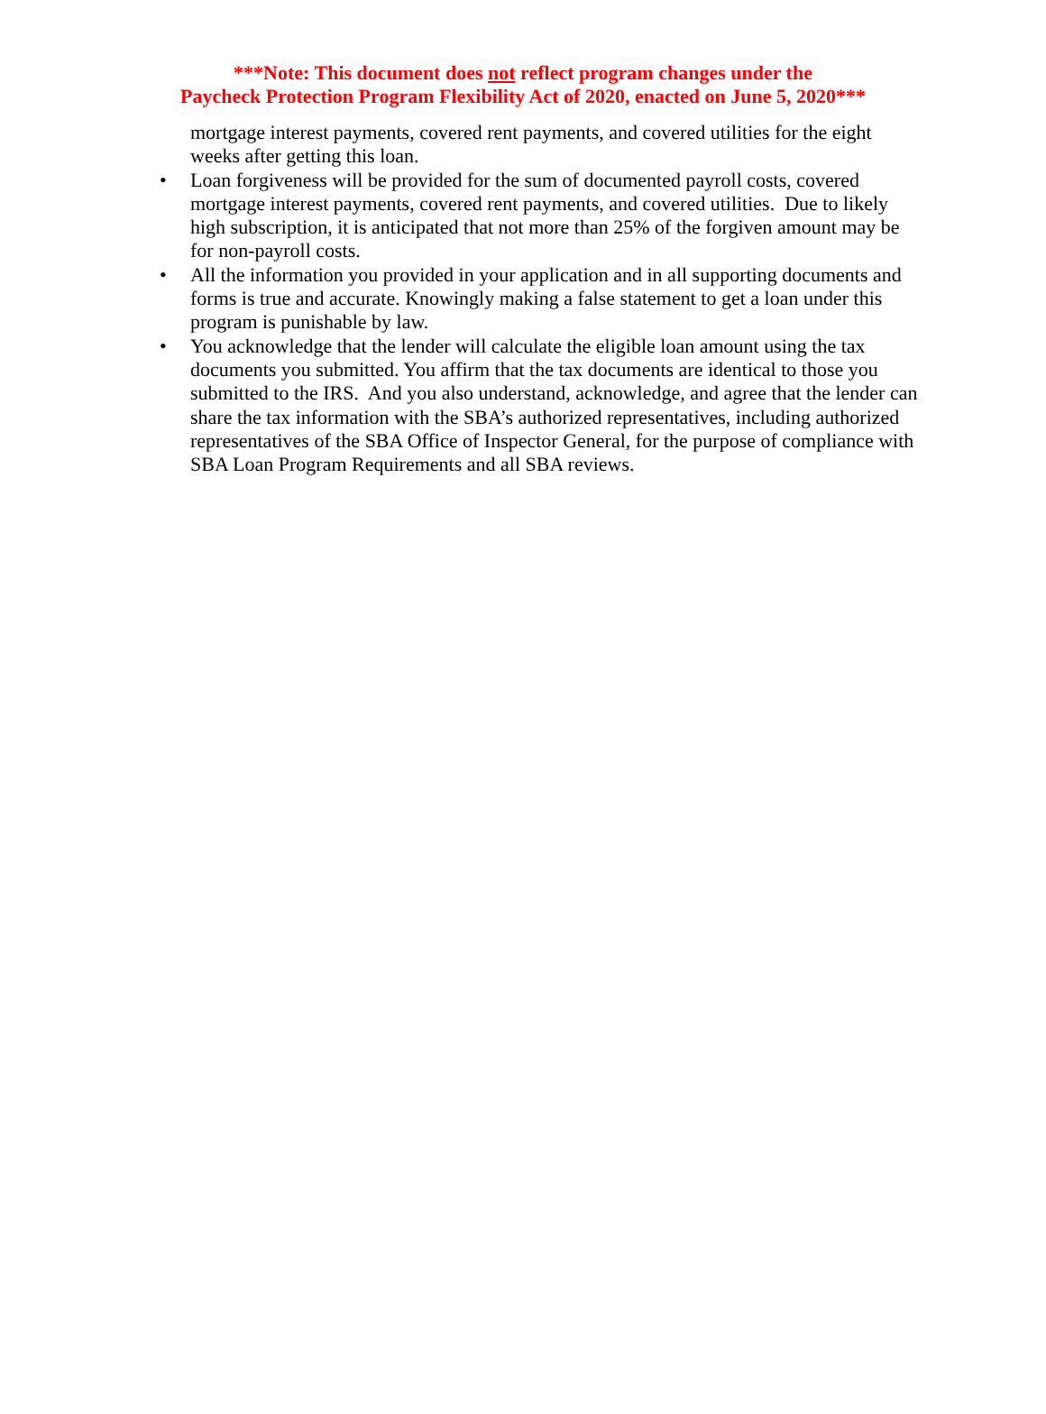***Note: This document does not reflect program changes under the
Paycheck Protection Program Flexibility Act of 2020, enacted on June 5, 2020***
mortgage interest payments, covered rent payments, and covered utilities for the eight weeks after getting this loan.
• Loan forgiveness will be provided for the sum of documented payroll costs, covered mortgage interest payments, covered rent payments, and covered utilities. Due to likely high subscription, it is anticipated that not more than 25% of the forgiven amount may be for non-payroll costs.
• All the information you provided in your application and in all supporting documents and forms is true and accurate. Knowingly making a false statement to get a loan under this program is punishable by law.
• You acknowledge that the lender will calculate the eligible loan amount using the tax documents you submitted. You affirm that the tax documents are identical to those you submitted to the IRS. And you also understand, acknowledge, and agree that the lender can share the tax information with the SBA’s authorized representatives, including authorized representatives of the SBA Office of Inspector General, for the purpose of compliance with SBA Loan Program Requirements and all SBA reviews.